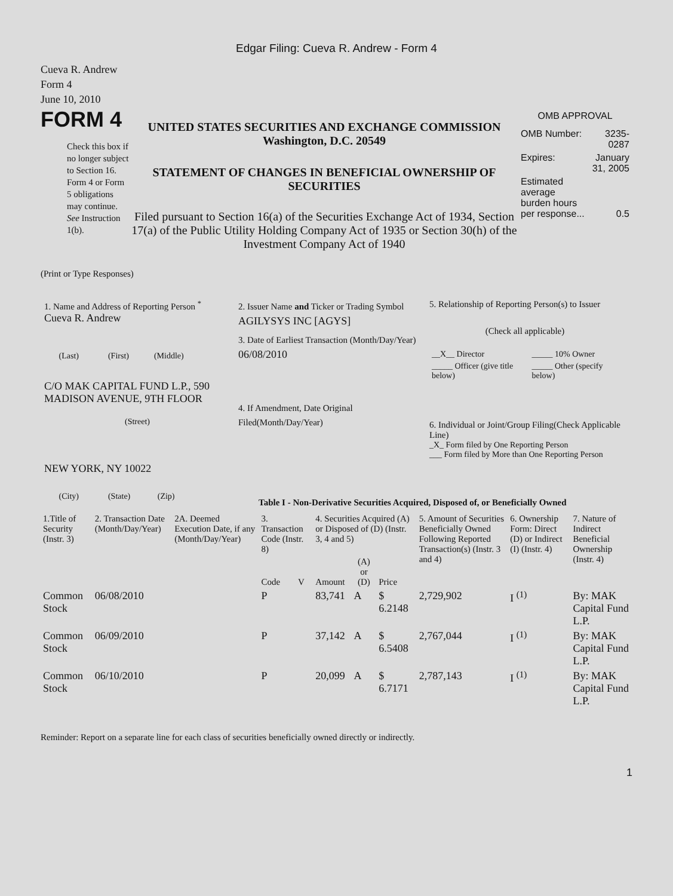Edgar Filing: Cueva R. Andrew - Form 4
Cueva R. Andrew
Form 4
June 10, 2010
FORM 4
Check this box if no longer subject to Section 16. Form 4 or Form 5 obligations may continue. See Instruction 1(b).
UNITED STATES SECURITIES AND EXCHANGE COMMISSION
Washington, D.C. 20549
STATEMENT OF CHANGES IN BENEFICIAL OWNERSHIP OF SECURITIES
Filed pursuant to Section 16(a) of the Securities Exchange Act of 1934, Section 17(a) of the Public Utility Holding Company Act of 1935 or Section 30(h) of the Investment Company Act of 1940
OMB APPROVAL
| OMB Number: | 3235-0287 |
| Expires: | January 31, 2005 |
| Estimated average burden hours per response... | 0.5 |
(Print or Type Responses)
1. Name and Address of Reporting Person <sup>*</sup>
Cueva R. Andrew
(Last) (First) (Middle)
C/O MAK CAPITAL FUND L.P., 590 MADISON AVENUE, 9TH FLOOR
(Street)
NEW YORK, NY 10022
(City) (State) (Zip)
2. Issuer Name and Ticker or Trading Symbol
AGILYSYS INC [AGYS]
3. Date of Earliest Transaction (Month/Day/Year)
06/08/2010
4. If Amendment, Date Original Filed(Month/Day/Year)
5. Relationship of Reporting Person(s) to Issuer
(Check all applicable)
| __X__ Director | _____ 10% Owner |
| _____ Officer (give title below) | _____ Other (specify below) |
6. Individual or Joint/Group Filing(Check Applicable Line)
_X_ Form filed by One Reporting Person
___ Form filed by More than One Reporting Person
Table I - Non-Derivative Securities Acquired, Disposed of, or Beneficially Owned
| 1.Title of Security (Instr. 3) | 2. Transaction Date (Month/Day/Year) | 2A. Deemed Execution Date, if any (Month/Day/Year) | 3. Transaction Code (Instr. 8) | | 4. Securities Acquired (A) or Disposed of (D) (Instr. 3, 4 and 5) | | | 5. Amount of Securities Beneficially Owned Following Reported Transaction(s) (Instr. 3 and 4) | 6. Ownership Form: Direct (D) or Indirect (I) (Instr. 4) | 7. Nature of Indirect Beneficial Ownership (Instr. 4) |
| --- | --- | --- | --- | --- | --- | --- | --- | --- | --- | --- |
| | | | Code | V | Amount | (A) or (D) | Price | | | |
| Common Stock | 06/08/2010 | | P | | 83,741 | A | $ 6.2148 | 2,729,902 | I <sup>(1)</sup> | By: MAK Capital Fund L.P. |
| Common Stock | 06/09/2010 | | P | | 37,142 | A | $ 6.5408 | 2,767,044 | I <sup>(1)</sup> | By: MAK Capital Fund L.P. |
| Common Stock | 06/10/2010 | | P | | 20,099 | A | $ 6.7171 | 2,787,143 | I <sup>(1)</sup> | By: MAK Capital Fund L.P. |
Reminder: Report on a separate line for each class of securities beneficially owned directly or indirectly.
1